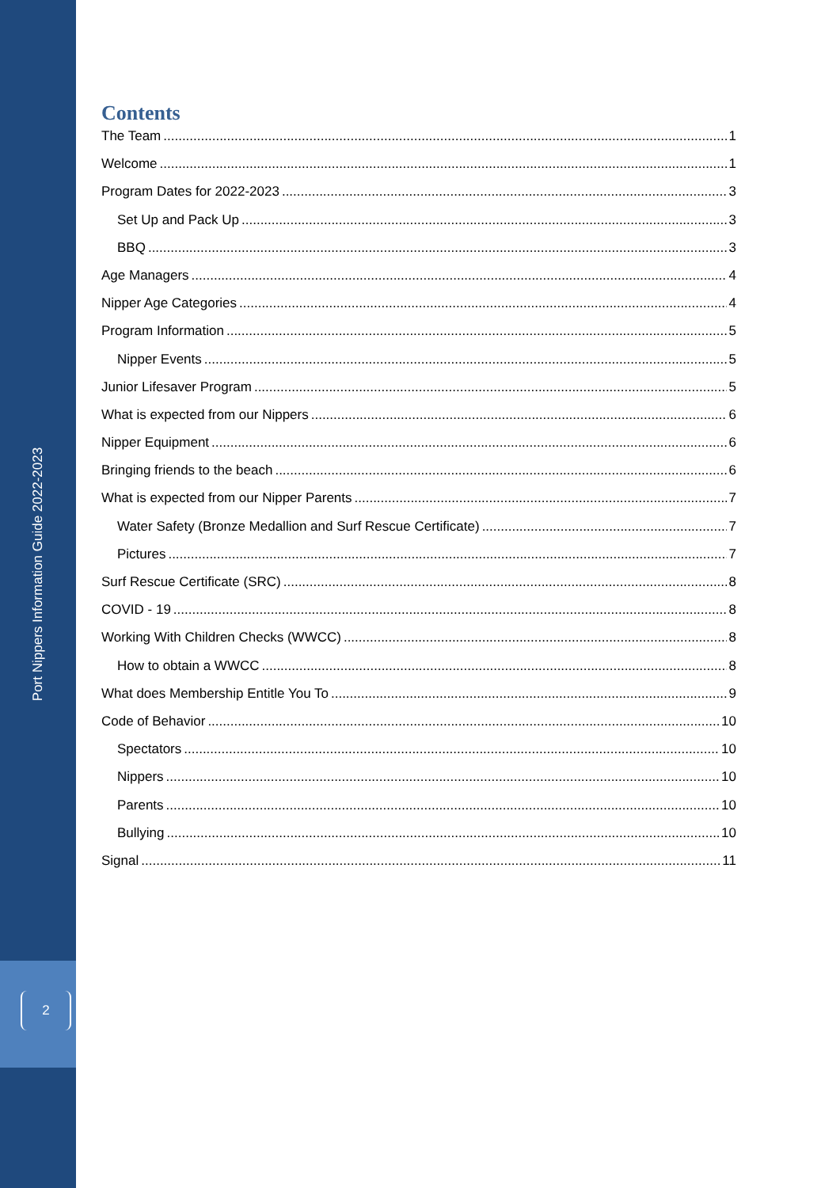Port Nippers Information Guide 2022-2023
2
Contents
The Team 1
Welcome 1
Program Dates for 2022-2023 3
Set Up and Pack Up 3
BBQ 3
Age Managers 4
Nipper Age Categories 4
Program Information 5
Nipper Events 5
Junior Lifesaver Program 5
What is expected from our Nippers 6
Nipper Equipment 6
Bringing friends to the beach 6
What is expected from our Nipper Parents 7
Water Safety (Bronze Medallion and Surf Rescue Certificate) 7
Pictures 7
Surf Rescue Certificate (SRC) 8
COVID - 19 8
Working With Children Checks (WWCC) 8
How to obtain a WWCC 8
What does Membership Entitle You To 9
Code of Behavior 10
Spectators 10
Nippers 10
Parents 10
Bullying 10
Signal 11